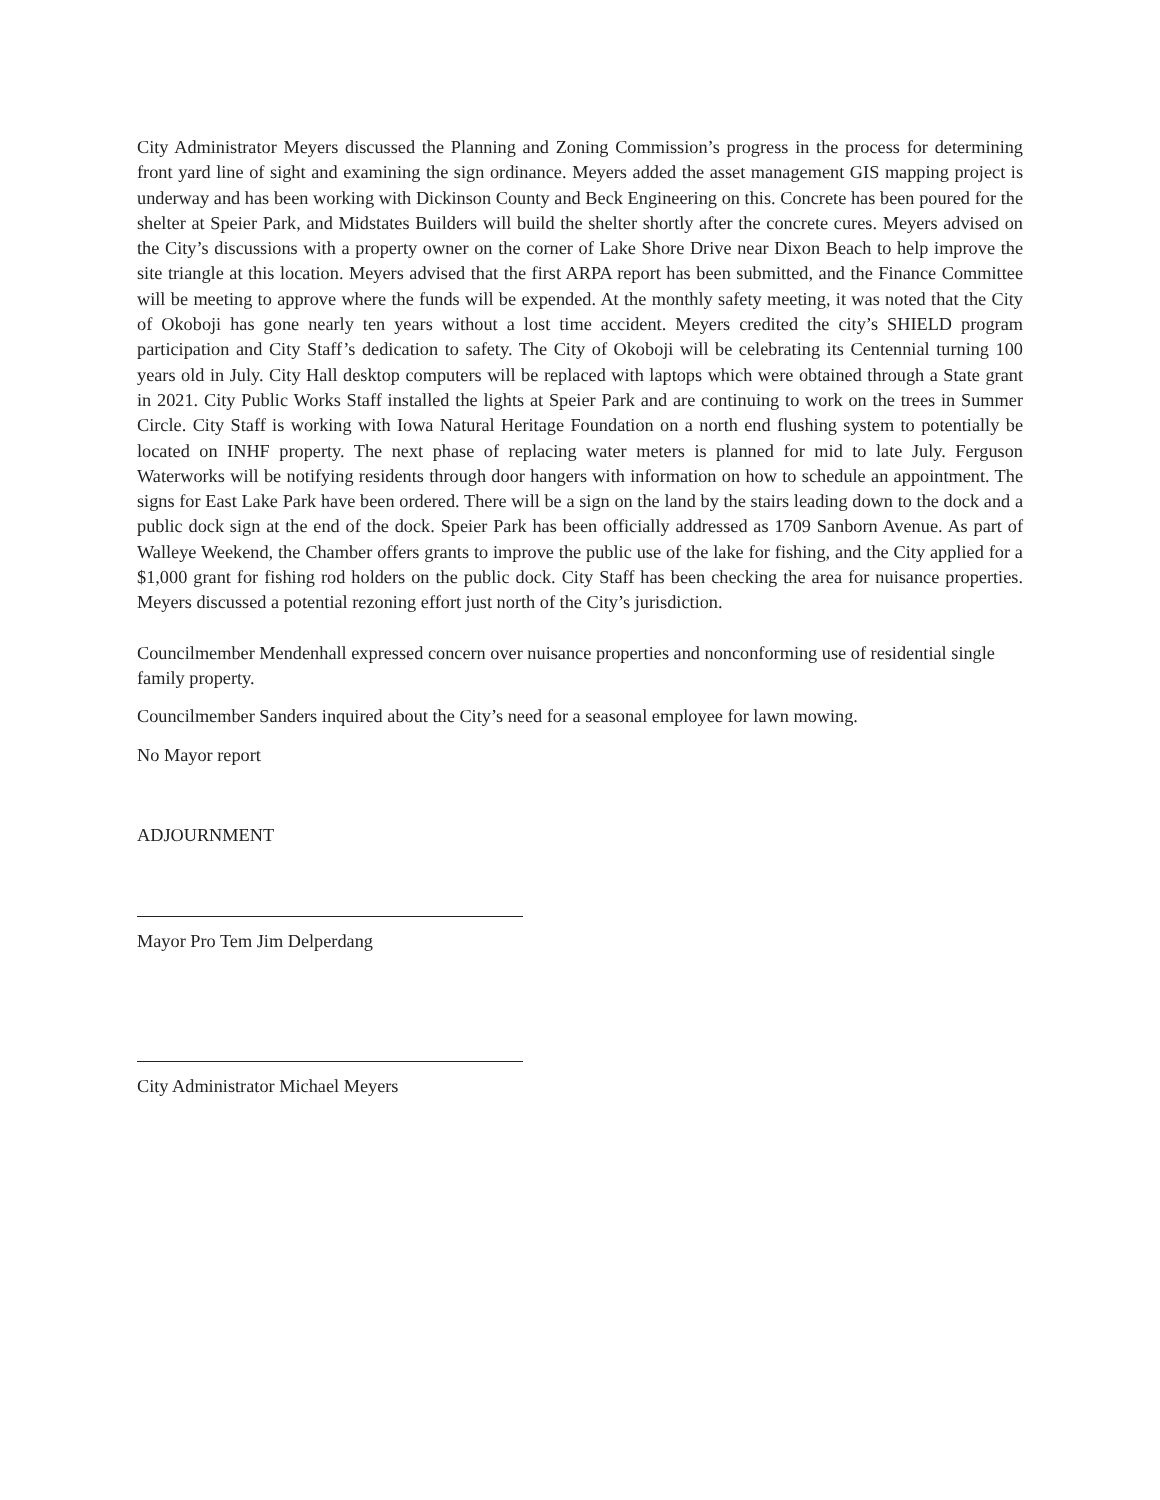City Administrator Meyers discussed the Planning and Zoning Commission’s progress in the process for determining front yard line of sight and examining the sign ordinance. Meyers added the asset management GIS mapping project is underway and has been working with Dickinson County and Beck Engineering on this. Concrete has been poured for the shelter at Speier Park, and Midstates Builders will build the shelter shortly after the concrete cures. Meyers advised on the City’s discussions with a property owner on the corner of Lake Shore Drive near Dixon Beach to help improve the site triangle at this location. Meyers advised that the first ARPA report has been submitted, and the Finance Committee will be meeting to approve where the funds will be expended. At the monthly safety meeting, it was noted that the City of Okoboji has gone nearly ten years without a lost time accident. Meyers credited the city’s SHIELD program participation and City Staff’s dedication to safety. The City of Okoboji will be celebrating its Centennial turning 100 years old in July. City Hall desktop computers will be replaced with laptops which were obtained through a State grant in 2021. City Public Works Staff installed the lights at Speier Park and are continuing to work on the trees in Summer Circle. City Staff is working with Iowa Natural Heritage Foundation on a north end flushing system to potentially be located on INHF property. The next phase of replacing water meters is planned for mid to late July. Ferguson Waterworks will be notifying residents through door hangers with information on how to schedule an appointment. The signs for East Lake Park have been ordered. There will be a sign on the land by the stairs leading down to the dock and a public dock sign at the end of the dock. Speier Park has been officially addressed as 1709 Sanborn Avenue. As part of Walleye Weekend, the Chamber offers grants to improve the public use of the lake for fishing, and the City applied for a $1,000 grant for fishing rod holders on the public dock. City Staff has been checking the area for nuisance properties. Meyers discussed a potential rezoning effort just north of the City’s jurisdiction.
Councilmember Mendenhall expressed concern over nuisance properties and nonconforming use of residential single family property.
Councilmember Sanders inquired about the City’s need for a seasonal employee for lawn mowing.
No Mayor report
ADJOURNMENT
Mayor Pro Tem Jim Delperdang
City Administrator Michael Meyers